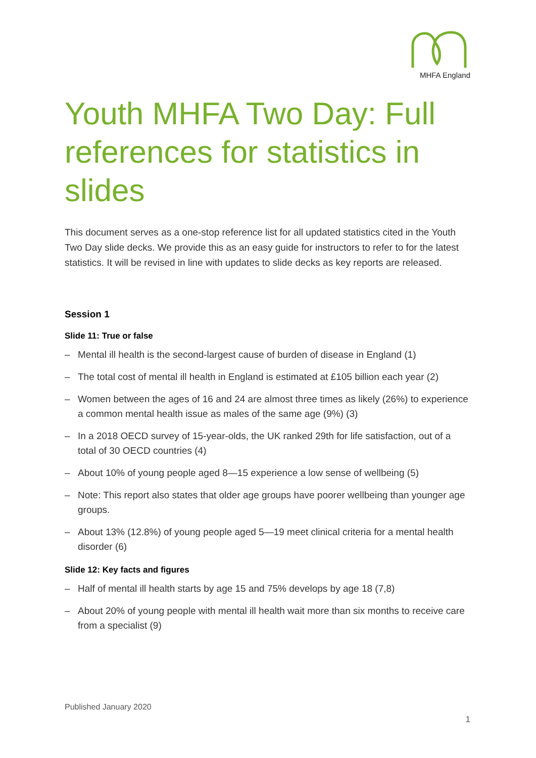MHFA England
Youth MHFA Two Day: Full references for statistics in slides
This document serves as a one-stop reference list for all updated statistics cited in the Youth Two Day slide decks. We provide this as an easy guide for instructors to refer to for the latest statistics. It will be revised in line with updates to slide decks as key reports are released.
Session 1
Slide 11: True or false
– Mental ill health is the second-largest cause of burden of disease in England (1)
– The total cost of mental ill health in England is estimated at £105 billion each year (2)
– Women between the ages of 16 and 24 are almost three times as likely (26%) to experience a common mental health issue as males of the same age (9%) (3)
– In a 2018 OECD survey of 15-year-olds, the UK ranked 29th for life satisfaction, out of a total of 30 OECD countries (4)
– About 10% of young people aged 8—15 experience a low sense of wellbeing (5)
– Note: This report also states that older age groups have poorer wellbeing than younger age groups.
– About 13% (12.8%) of young people aged 5—19 meet clinical criteria for a mental health disorder (6)
Slide 12: Key facts and figures
– Half of mental ill health starts by age 15 and 75% develops by age 18 (7,8)
– About 20% of young people with mental ill health wait more than six months to receive care from a specialist (9)
Published January 2020
1